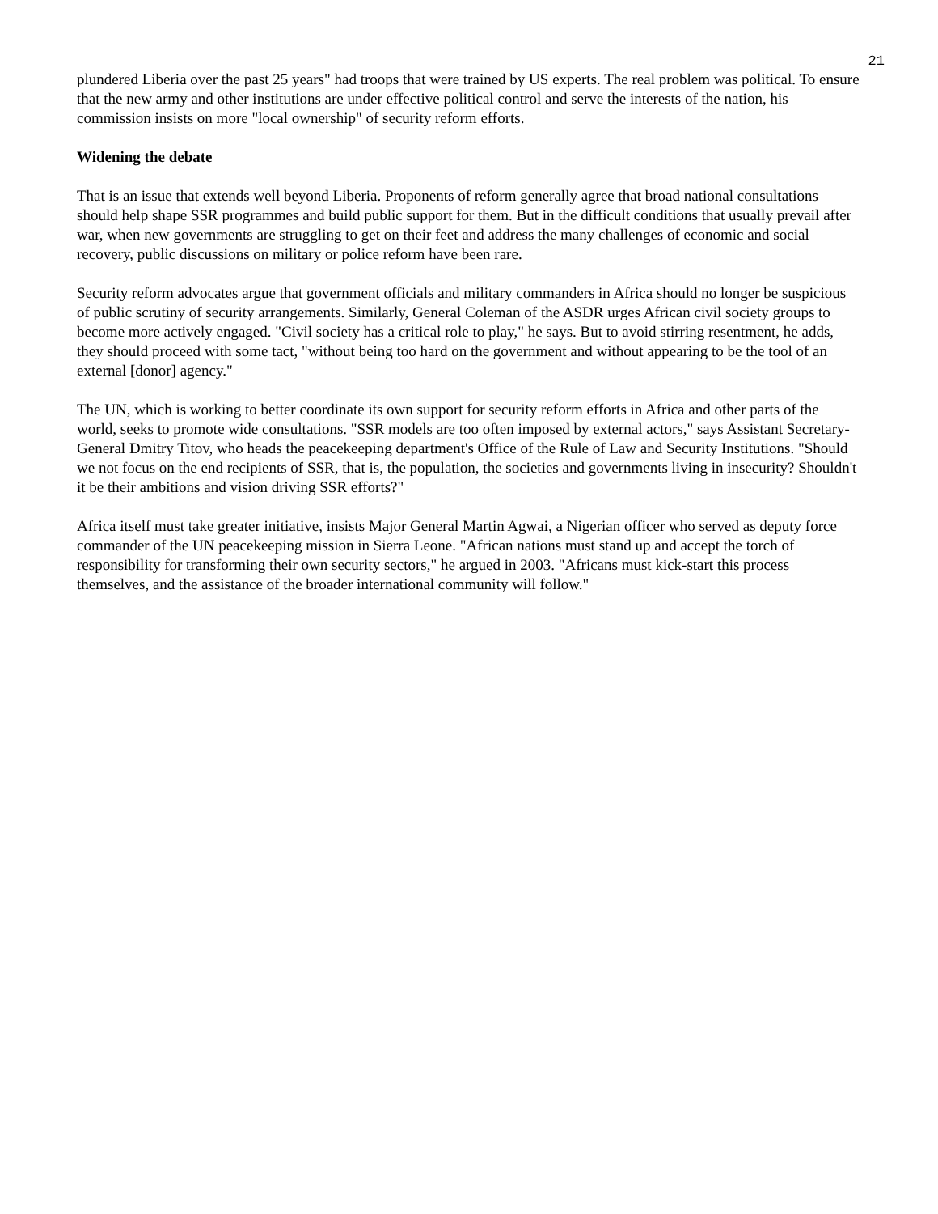21
plundered Liberia over the past 25 years" had troops that were trained by US experts. The real problem was political. To ensure that the new army and other institutions are under effective political control and serve the interests of the nation, his commission insists on more "local ownership" of security reform efforts.
Widening the debate
That is an issue that extends well beyond Liberia. Proponents of reform generally agree that broad national consultations should help shape SSR programmes and build public support for them. But in the difficult conditions that usually prevail after war, when new governments are struggling to get on their feet and address the many challenges of economic and social recovery, public discussions on military or police reform have been rare.
Security reform advocates argue that government officials and military commanders in Africa should no longer be suspicious of public scrutiny of security arrangements. Similarly, General Coleman of the ASDR urges African civil society groups to become more actively engaged. "Civil society has a critical role to play," he says. But to avoid stirring resentment, he adds, they should proceed with some tact, "without being too hard on the government and without appearing to be the tool of an external [donor] agency."
The UN, which is working to better coordinate its own support for security reform efforts in Africa and other parts of the world, seeks to promote wide consultations. "SSR models are too often imposed by external actors," says Assistant Secretary-General Dmitry Titov, who heads the peacekeeping department's Office of the Rule of Law and Security Institutions. "Should we not focus on the end recipients of SSR, that is, the population, the societies and governments living in insecurity? Shouldn't it be their ambitions and vision driving SSR efforts?"
Africa itself must take greater initiative, insists Major General Martin Agwai, a Nigerian officer who served as deputy force commander of the UN peacekeeping mission in Sierra Leone. "African nations must stand up and accept the torch of responsibility for transforming their own security sectors," he argued in 2003. "Africans must kick-start this process themselves, and the assistance of the broader international community will follow."